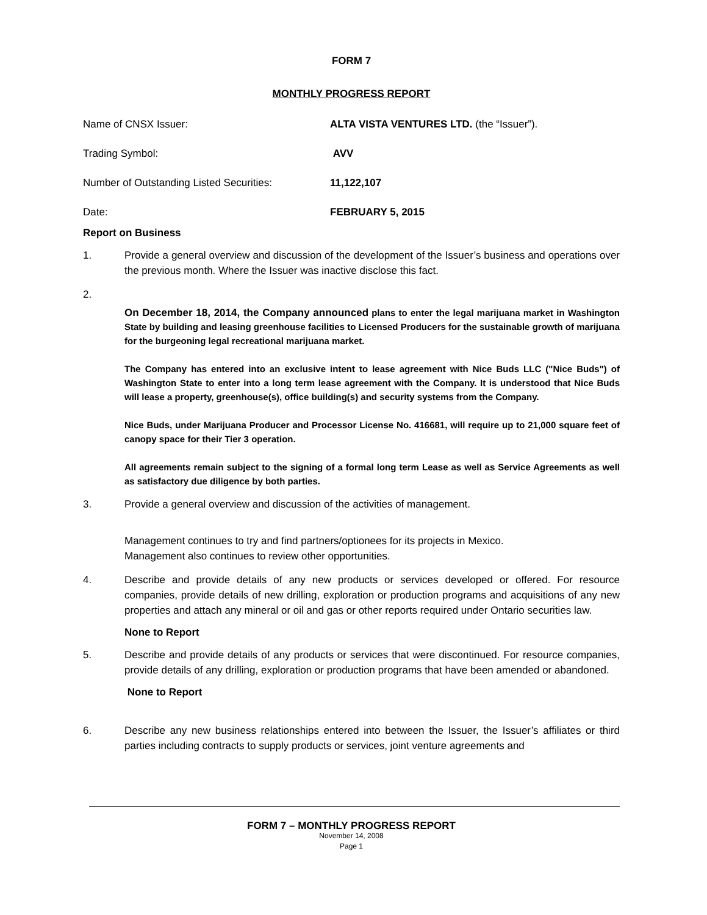FORM 7
MONTHLY PROGRESS REPORT
Name of CNSX Issuer: ALTA VISTA VENTURES LTD. (the “Issuer”).
Trading Symbol: AVV
Number of Outstanding Listed Securities:
11,122,107
Date: FEBRUARY 5, 2015
Report on Business
1. Provide a general overview and discussion of the development of the Issuer’s business and operations over the previous month. Where the Issuer was inactive disclose this fact.
2.
On December 18, 2014, the Company announced plans to enter the legal marijuana market in Washington State by building and leasing greenhouse facilities to Licensed Producers for the sustainable growth of marijuana for the burgeoning legal recreational marijuana market.
The Company has entered into an exclusive intent to lease agreement with Nice Buds LLC ("Nice Buds") of Washington State to enter into a long term lease agreement with the Company. It is understood that Nice Buds will lease a property, greenhouse(s), office building(s) and security systems from the Company.
Nice Buds, under Marijuana Producer and Processor License No. 416681, will require up to 21,000 square feet of canopy space for their Tier 3 operation.
All agreements remain subject to the signing of a formal long term Lease as well as Service Agreements as well as satisfactory due diligence by both parties.
3. Provide a general overview and discussion of the activities of management.
Management continues to try and find partners/optionees for its projects in Mexico.
Management also continues to review other opportunities.
4. Describe and provide details of any new products or services developed or offered. For resource companies, provide details of new drilling, exploration or production programs and acquisitions of any new properties and attach any mineral or oil and gas or other reports required under Ontario securities law.
None to Report
5. Describe and provide details of any products or services that were discontinued. For resource companies, provide details of any drilling, exploration or production programs that have been amended or abandoned.
None to Report
6. Describe any new business relationships entered into between the Issuer, the Issuer’s affiliates or third parties including contracts to supply products or services, joint venture agreements and
FORM 7 – MONTHLY PROGRESS REPORT
November 14, 2008
Page 1